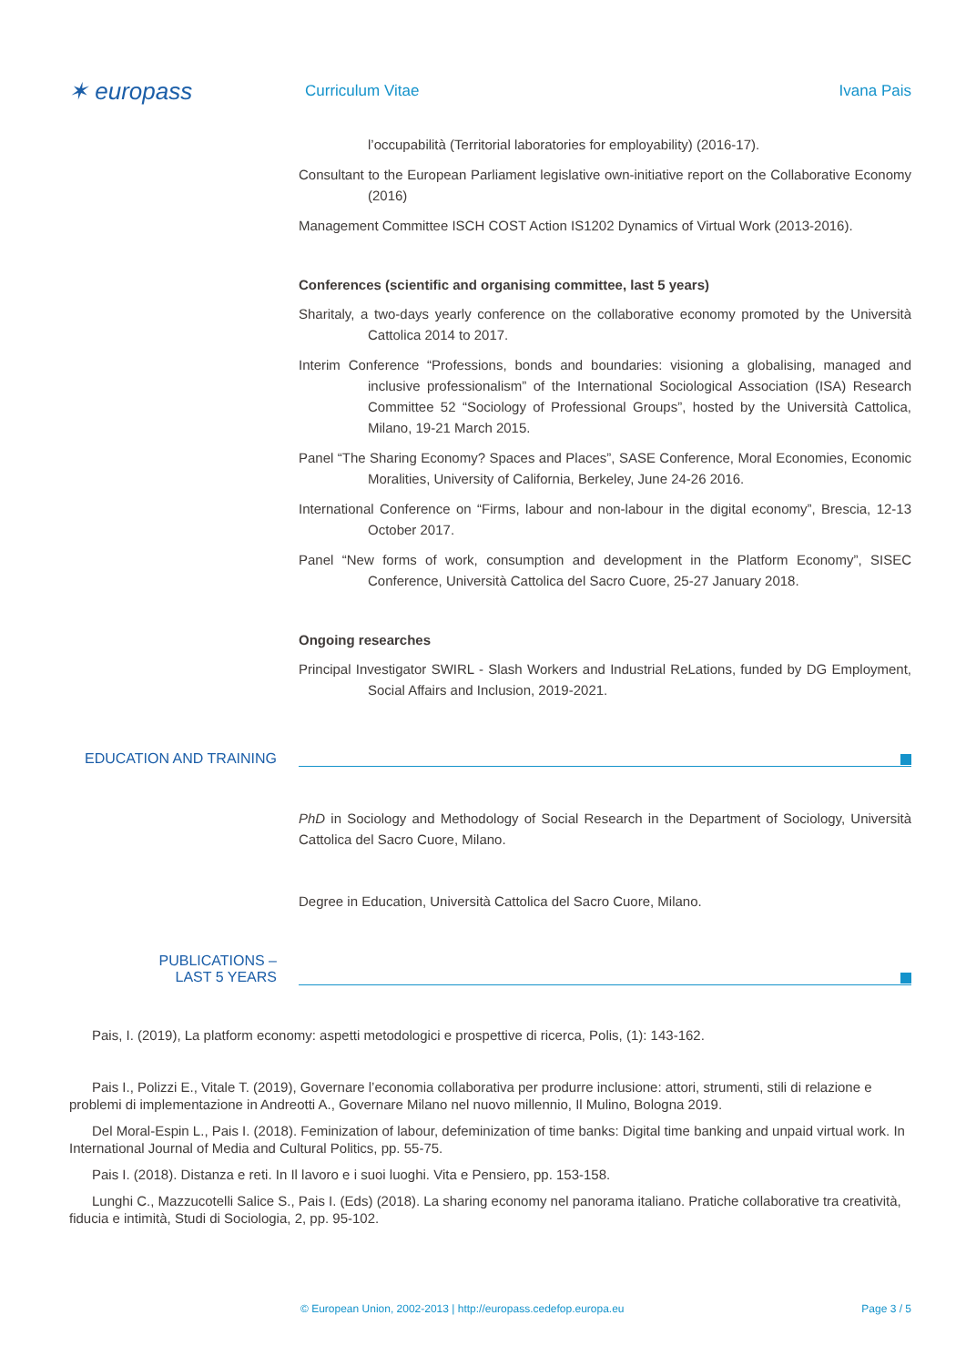✶ europass
Curriculum Vitae Ivana Pais
l’occupabilità (Territorial laboratories for employability) (2016-17).
Consultant to the European Parliament legislative own-initiative report on the Collaborative Economy (2016)
Management Committee ISCH COST Action IS1202 Dynamics of Virtual Work (2013-2016).
Conferences (scientific and organising committee, last 5 years)
Sharitaly, a two-days yearly conference on the collaborative economy promoted by the Università Cattolica 2014 to 2017.
Interim Conference “Professions, bonds and boundaries: visioning a globalising, managed and inclusive professionalism” of the International Sociological Association (ISA) Research Committee 52 “Sociology of Professional Groups”, hosted by the Università Cattolica, Milano, 19-21 March 2015.
Panel “The Sharing Economy? Spaces and Places”, SASE Conference, Moral Economies, Economic Moralities, University of California, Berkeley, June 24-26 2016.
International Conference on “Firms, labour and non-labour in the digital economy”, Brescia, 12-13 October 2017.
Panel “New forms of work, consumption and development in the Platform Economy”, SISEC Conference, Università Cattolica del Sacro Cuore, 25-27 January 2018.
Ongoing researches
Principal Investigator SWIRL - Slash Workers and Industrial ReLations, funded by DG Employment, Social Affairs and Inclusion, 2019-2021.
EDUCATION AND TRAINING
PhD in Sociology and Methodology of Social Research in the Department of Sociology, Università Cattolica del Sacro Cuore, Milano.
Degree in Education, Università Cattolica del Sacro Cuore, Milano.
PUBLICATIONS –
LAST 5 YEARS
Pais, I. (2019), La platform economy: aspetti metodologici e prospettive di ricerca, Polis, (1): 143-162.
Pais I., Polizzi E., Vitale T. (2019), Governare l’economia collaborativa per produrre inclusione: attori, strumenti, stili di relazione e problemi di implementazione in Andreotti A., Governare Milano nel nuovo millennio, Il Mulino, Bologna 2019.
Del Moral-Espin L., Pais I. (2018). Feminization of labour, defeminization of time banks: Digital time banking and unpaid virtual work. In International Journal of Media and Cultural Politics, pp. 55-75.
Pais I. (2018). Distanza e reti. In Il lavoro e i suoi luoghi. Vita e Pensiero, pp. 153-158.
Lunghi C., Mazzucotelli Salice S., Pais I. (Eds) (2018). La sharing economy nel panorama italiano. Pratiche collaborative tra creatività, fiducia e intimità, Studi di Sociologia, 2, pp. 95-102.
© European Union, 2002-2013 | http://europass.cedefop.europa.eu Page 3 / 5